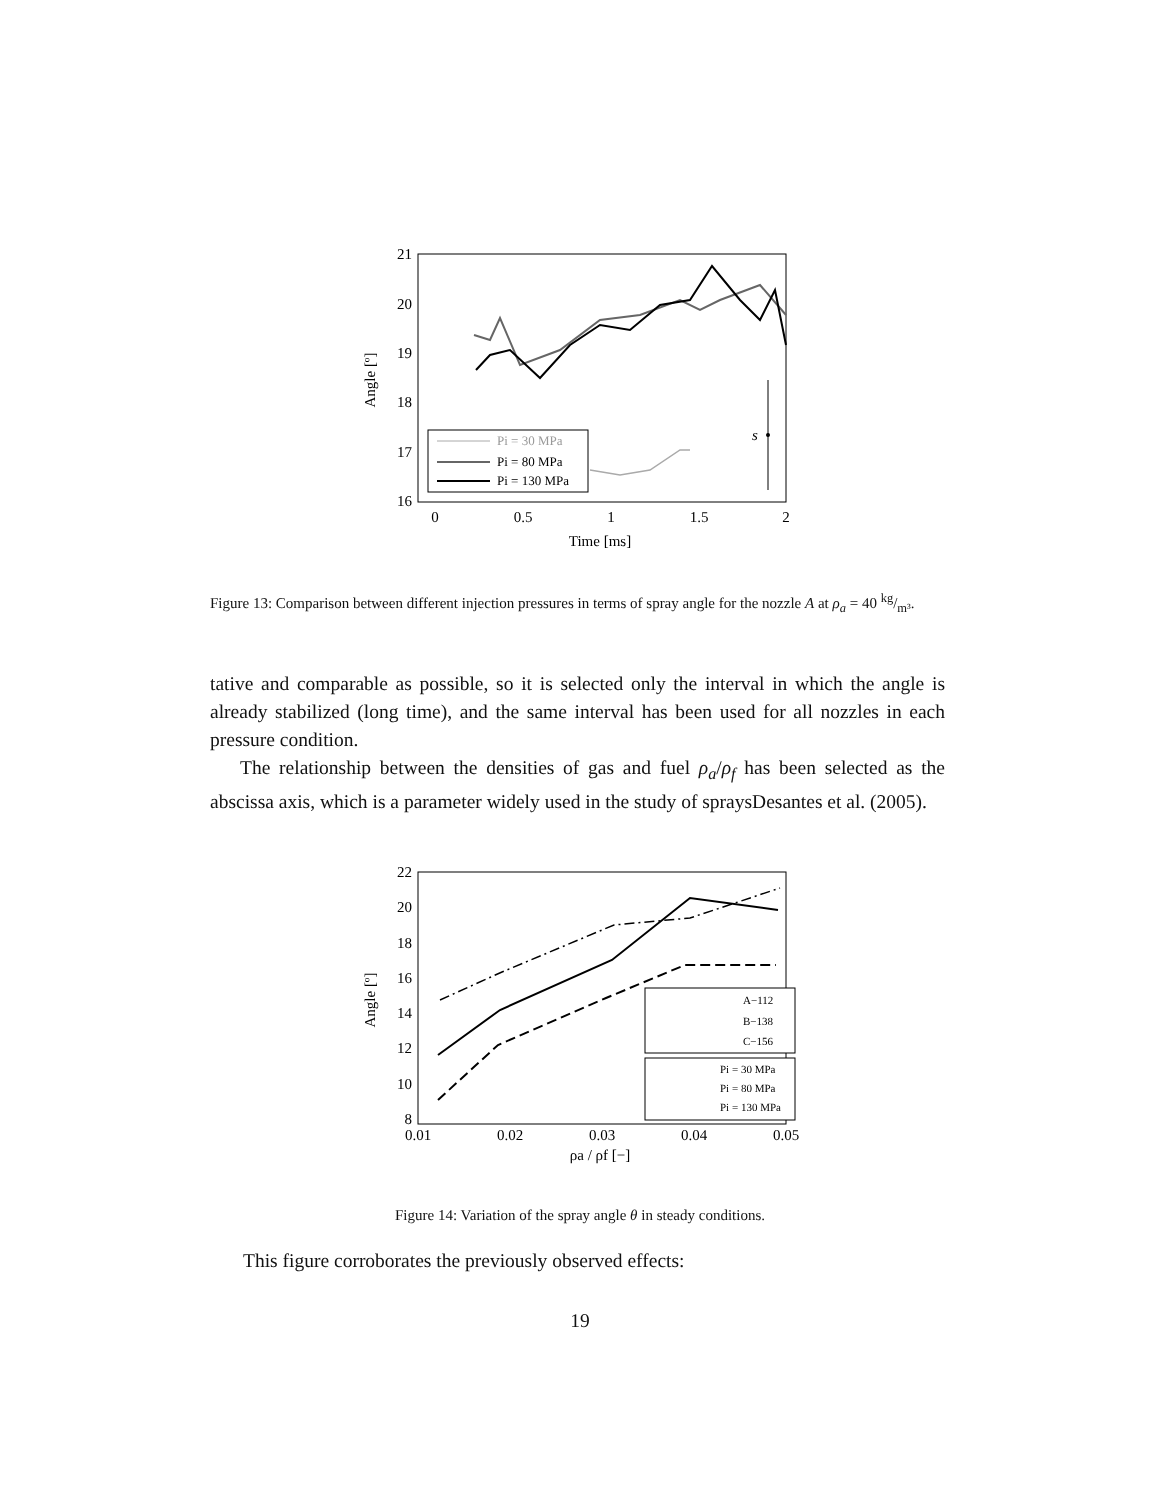21
20
19
18
17
16
0
0.5
1
1.5
2
Time [ms]
Angle [º]
s
Pi = 30 MPa
Pi = 80 MPa
Pi = 130 MPa
Figure 13: Comparison between different injection pressures in terms of spray angle for the nozzle A at ρ<sub>a</sub> = 40 kg/m³.
tative and comparable as possible, so it is selected only the interval in which the angle is already stabilized (long time), and the same interval has been used for all nozzles in each pressure condition.
The relationship between the densities of gas and fuel ρ<sub>a</sub>/ρ<sub>f</sub> has been selected as the abscissa axis, which is a parameter widely used in the study of spraysDesantes et al. (2005).
22
20
18
16
14
12
10
8
0.01
0.02
0.03
0.04
0.05
ρa / ρf [−]
Angle [º]
A−112
B−138
C−156
Pi = 30 MPa
Pi = 80 MPa
Pi = 130 MPa
Figure 14: Variation of the spray angle θ in steady conditions.
This figure corroborates the previously observed effects:
19